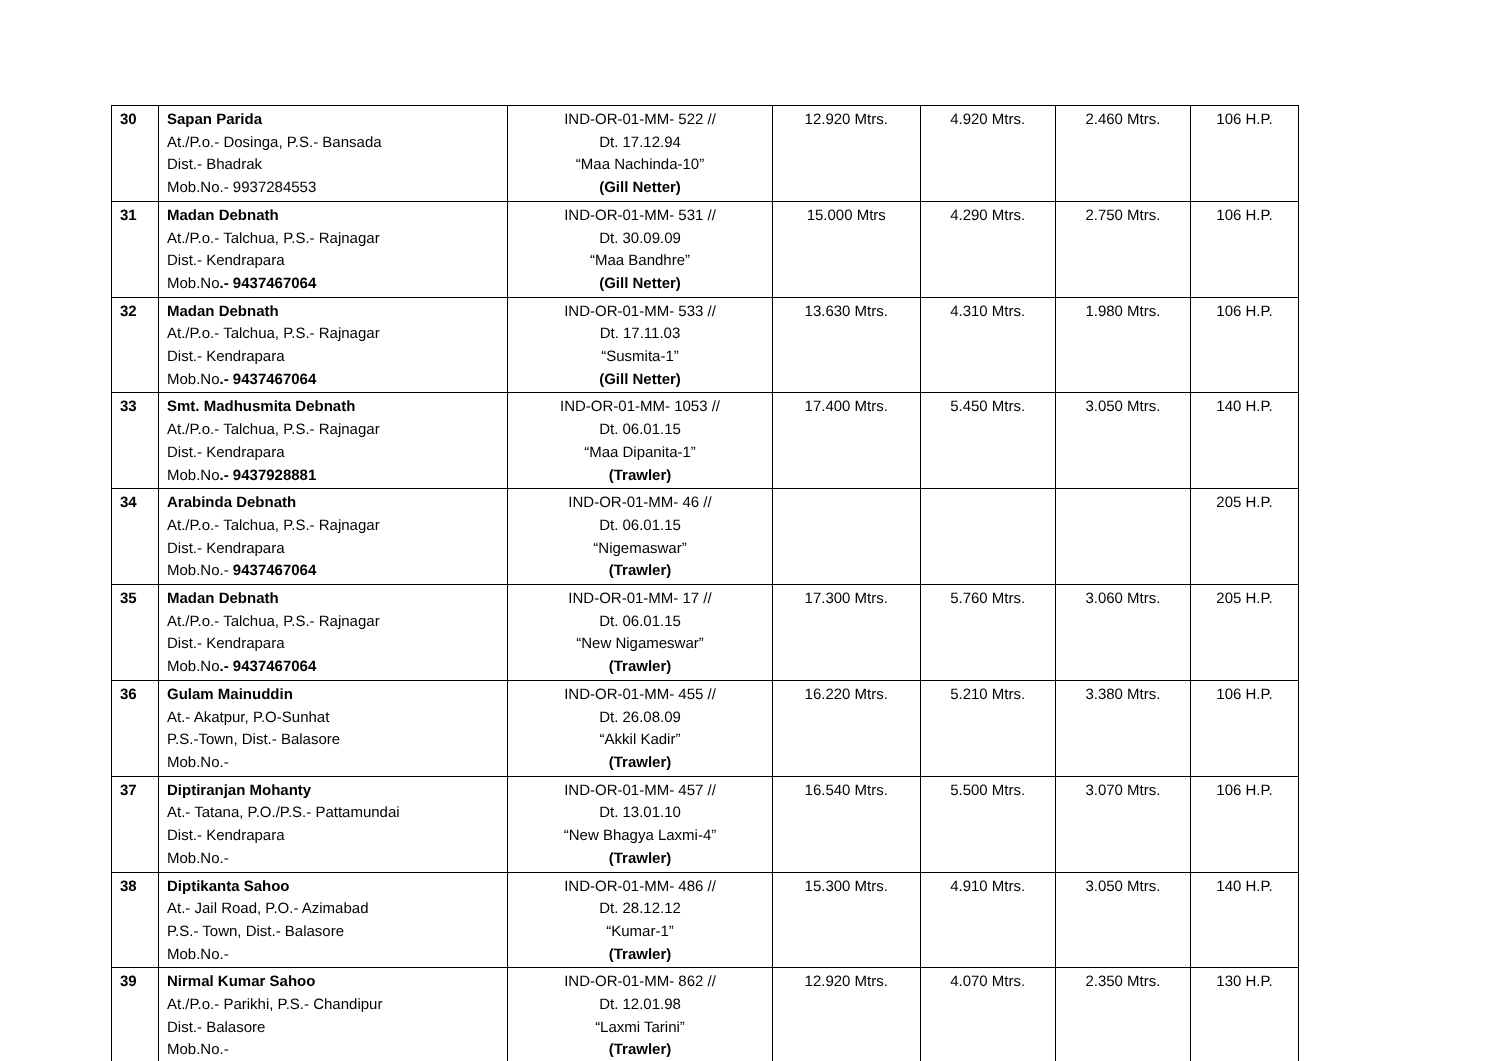| 30 | Sapan Parida At./P.o.- Dosinga, P.S.- Bansada Dist.- Bhadrak Mob.No.- 9937284553 | IND-OR-01-MM- 522 // Dt. 17.12.94 “Maa Nachinda-10” (Gill Netter) | 12.920 Mtrs. | 4.920 Mtrs. | 2.460 Mtrs. | 106 H.P. |
| 31 | Madan Debnath At./P.o.- Talchua, P.S.- Rajnagar Dist.- Kendrapara Mob.No .- 9437467064 | IND-OR-01-MM- 531 // Dt. 30.09.09 “Maa Bandhre” (Gill Netter) | 15.000 Mtrs | 4.290 Mtrs. | 2.750 Mtrs. | 106 H.P. |
| 32 | Madan Debnath At./P.o.- Talchua, P.S.- Rajnagar Dist.- Kendrapara Mob.No .- 9437467064 | IND-OR-01-MM- 533 // Dt. 17.11.03 “Susmita-1” (Gill Netter) | 13.630 Mtrs. | 4.310 Mtrs. | 1.980 Mtrs. | 106 H.P. |
| 33 | Smt. Madhusmita Debnath At./P.o.- Talchua, P.S.- Rajnagar Dist.- Kendrapara Mob.No .- 9437928881 | IND-OR-01-MM- 1053 // Dt. 06.01.15 “Maa Dipanita-1” (Trawler) | 17.400 Mtrs. | 5.450 Mtrs. | 3.050 Mtrs. | 140 H.P. |
| 34 | Arabinda Debnath At./P.o.- Talchua, P.S.- Rajnagar Dist.- Kendrapara Mob.No.- 9437467064 | IND-OR-01-MM- 46 // Dt. 06.01.15 “Nigemaswar” (Trawler) | | | | 205 H.P. |
| 35 | Madan Debnath At./P.o.- Talchua, P.S.- Rajnagar Dist.- Kendrapara Mob.No .- 9437467064 | IND-OR-01-MM- 17 // Dt. 06.01.15 “New Nigameswar” (Trawler) | 17.300 Mtrs. | 5.760 Mtrs. | 3.060 Mtrs. | 205 H.P. |
| 36 | Gulam Mainuddin At.- Akatpur, P.O-Sunhat P.S.-Town, Dist.- Balasore Mob.No.- | IND-OR-01-MM- 455 // Dt. 26.08.09 “Akkil Kadir” (Trawler) | 16.220 Mtrs. | 5.210 Mtrs. | 3.380 Mtrs. | 106 H.P. |
| 37 | Diptiranjan Mohanty At.- Tatana, P.O./P.S.- Pattamundai Dist.- Kendrapara Mob.No.- | IND-OR-01-MM- 457 // Dt. 13.01.10 “New Bhagya Laxmi-4” (Trawler) | 16.540 Mtrs. | 5.500 Mtrs. | 3.070 Mtrs. | 106 H.P. |
| 38 | Diptikanta Sahoo At.- Jail Road, P.O.- Azimabad P.S.- Town, Dist.- Balasore Mob.No.- | IND-OR-01-MM- 486 // Dt. 28.12.12 “Kumar-1” (Trawler) | 15.300 Mtrs. | 4.910 Mtrs. | 3.050 Mtrs. | 140 H.P. |
| 39 | Nirmal Kumar Sahoo At./P.o.- Parikhi, P.S.- Chandipur Dist.- Balasore Mob.No.- | IND-OR-01-MM- 862 // Dt. 12.01.98 “Laxmi Tarini” (Trawler) | 12.920 Mtrs. | 4.070 Mtrs. | 2.350 Mtrs. | 130 H.P. |